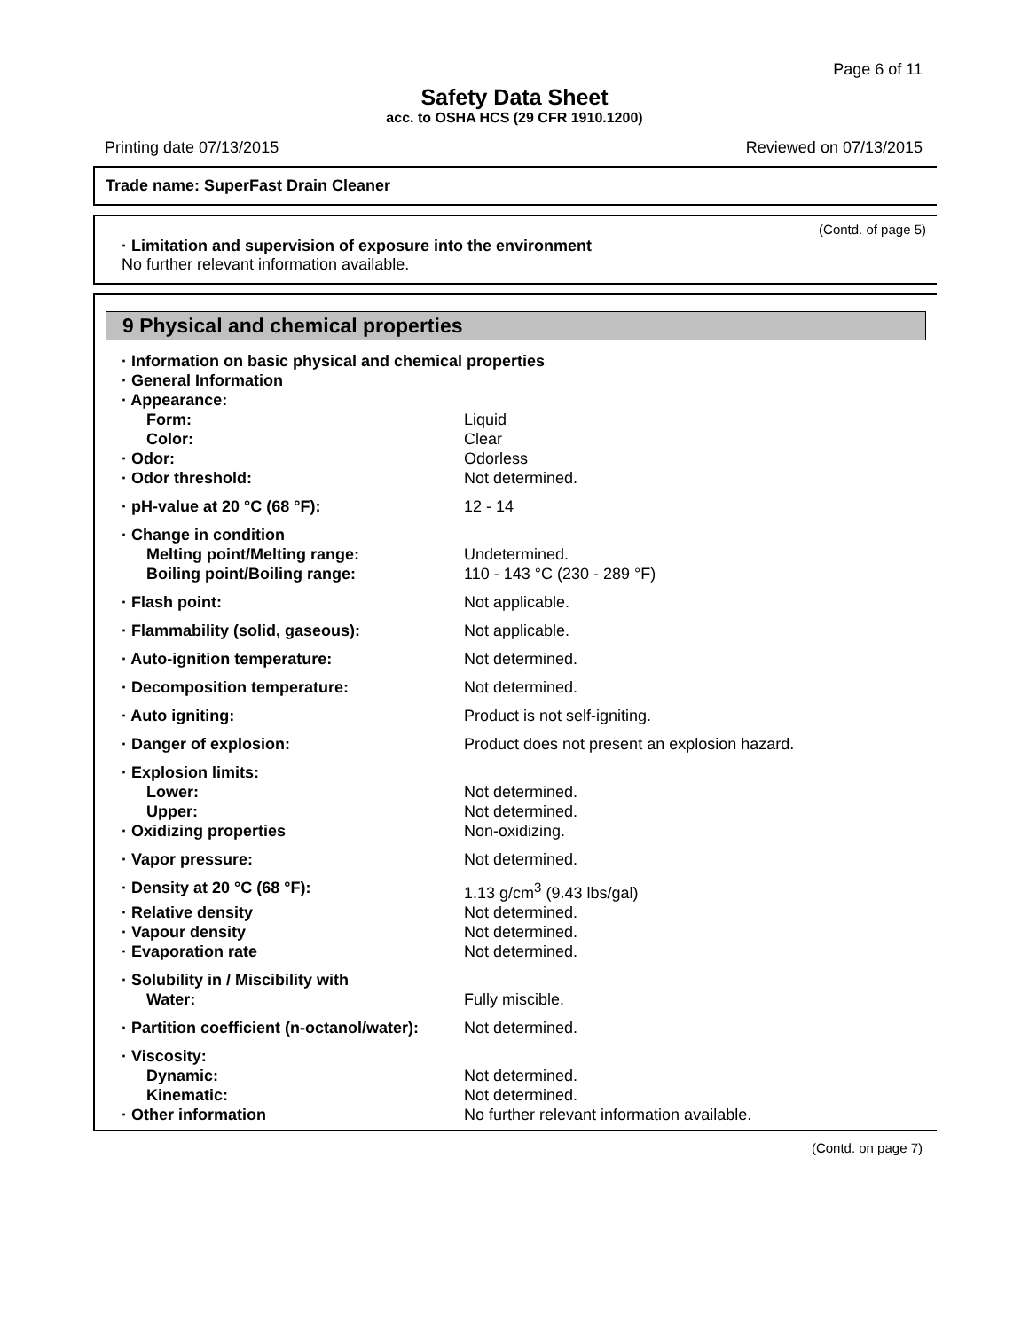Page 6 of 11
Safety Data Sheet
acc. to OSHA HCS (29 CFR 1910.1200)
Printing date 07/13/2015 Reviewed on 07/13/2015
Trade name: SuperFast Drain Cleaner
(Contd. of page 5)
· Limitation and supervision of exposure into the environment
No further relevant information available.
9 Physical and chemical properties
| · Information on basic physical and chemical properties | |
| · General Information | |
| · Appearance: | |
| Form: | Liquid |
| Color: | Clear |
| · Odor: | Odorless |
| · Odor threshold: | Not determined. |
| · pH-value at 20 °C (68 °F): | 12 - 14 |
| · Change in condition | |
| Melting point/Melting range: | Undetermined. |
| Boiling point/Boiling range: | 110 - 143 °C (230 - 289 °F) |
| · Flash point: | Not applicable. |
| · Flammability (solid, gaseous): | Not applicable. |
| · Auto-ignition temperature: | Not determined. |
| · Decomposition temperature: | Not determined. |
| · Auto igniting: | Product is not self-igniting. |
| · Danger of explosion: | Product does not present an explosion hazard. |
| · Explosion limits: | |
| Lower: | Not determined. |
| Upper: | Not determined. |
| · Oxidizing properties | Non-oxidizing. |
| · Vapor pressure: | Not determined. |
| · Density at 20 °C (68 °F): | 1.13 g/cm<sup>3</sup> (9.43 lbs/gal) |
| · Relative density | Not determined. |
| · Vapour density | Not determined. |
| · Evaporation rate | Not determined. |
| · Solubility in / Miscibility with | |
| Water: | Fully miscible. |
| · Partition coefficient (n-octanol/water): | Not determined. |
| · Viscosity: | |
| Dynamic: | Not determined. |
| Kinematic: | Not determined. |
| · Other information | No further relevant information available. |
(Contd. on page 7)